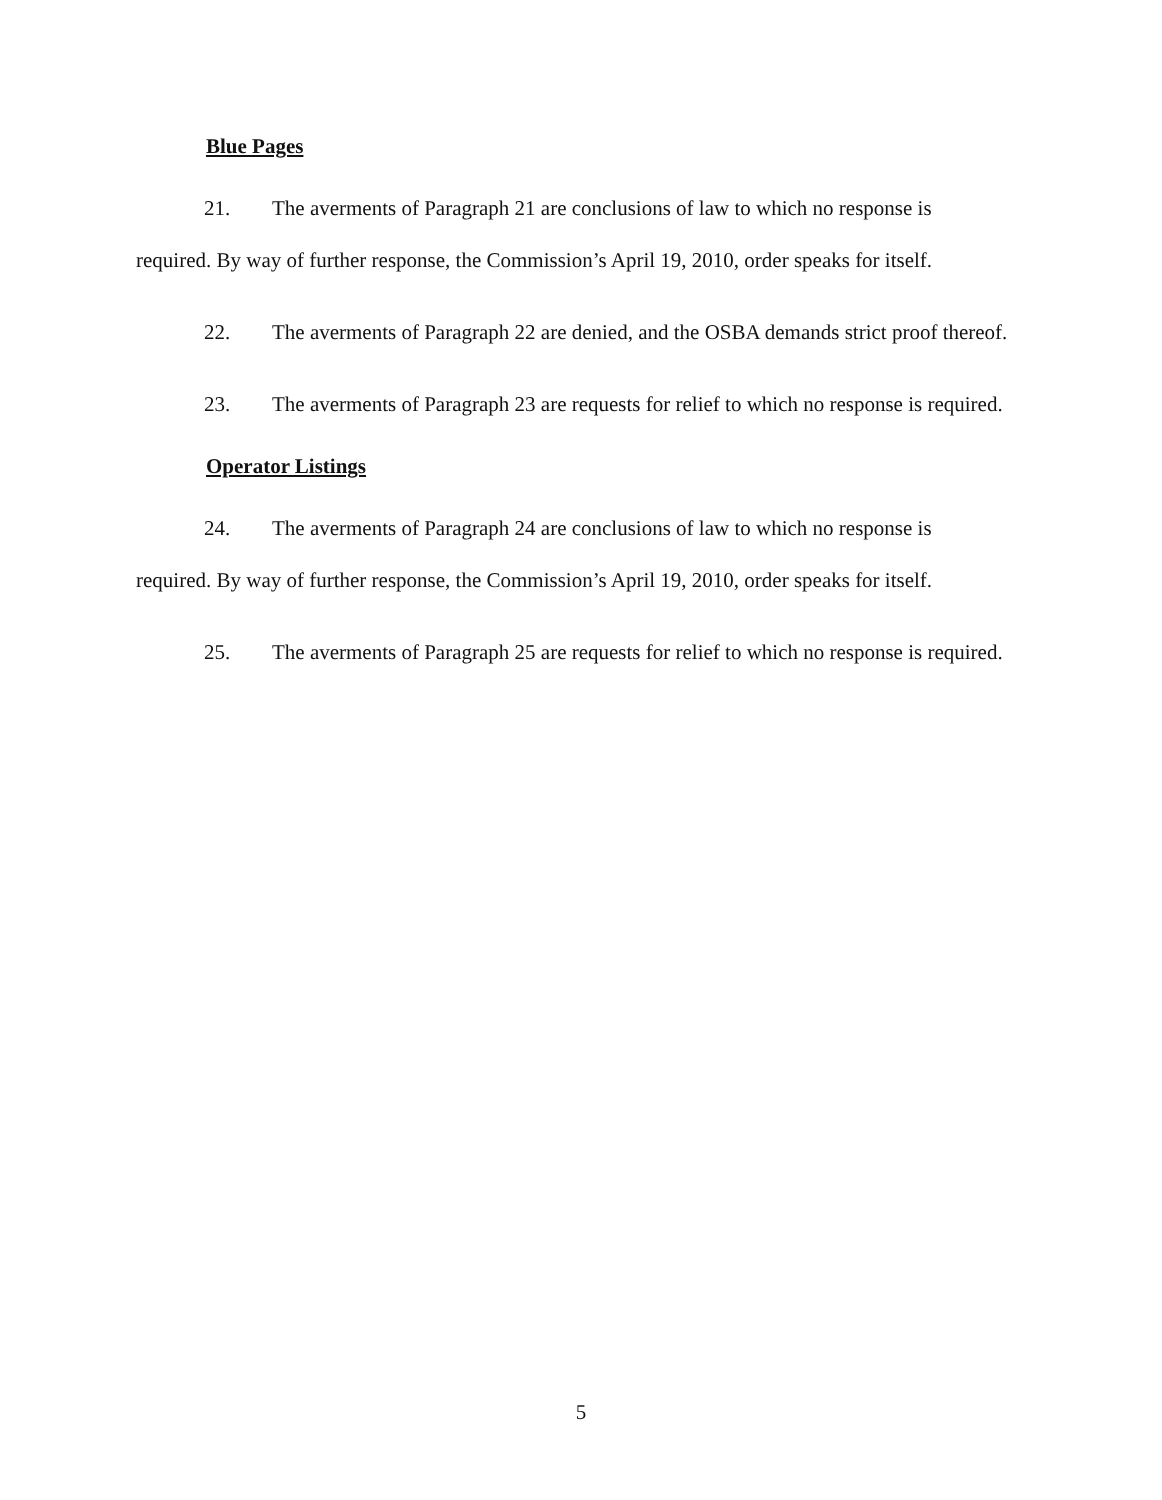Blue Pages
21. The averments of Paragraph 21 are conclusions of law to which no response is required. By way of further response, the Commission’s April 19, 2010, order speaks for itself.
22. The averments of Paragraph 22 are denied, and the OSBA demands strict proof thereof.
23. The averments of Paragraph 23 are requests for relief to which no response is required.
Operator Listings
24. The averments of Paragraph 24 are conclusions of law to which no response is required. By way of further response, the Commission’s April 19, 2010, order speaks for itself.
25. The averments of Paragraph 25 are requests for relief to which no response is required.
5